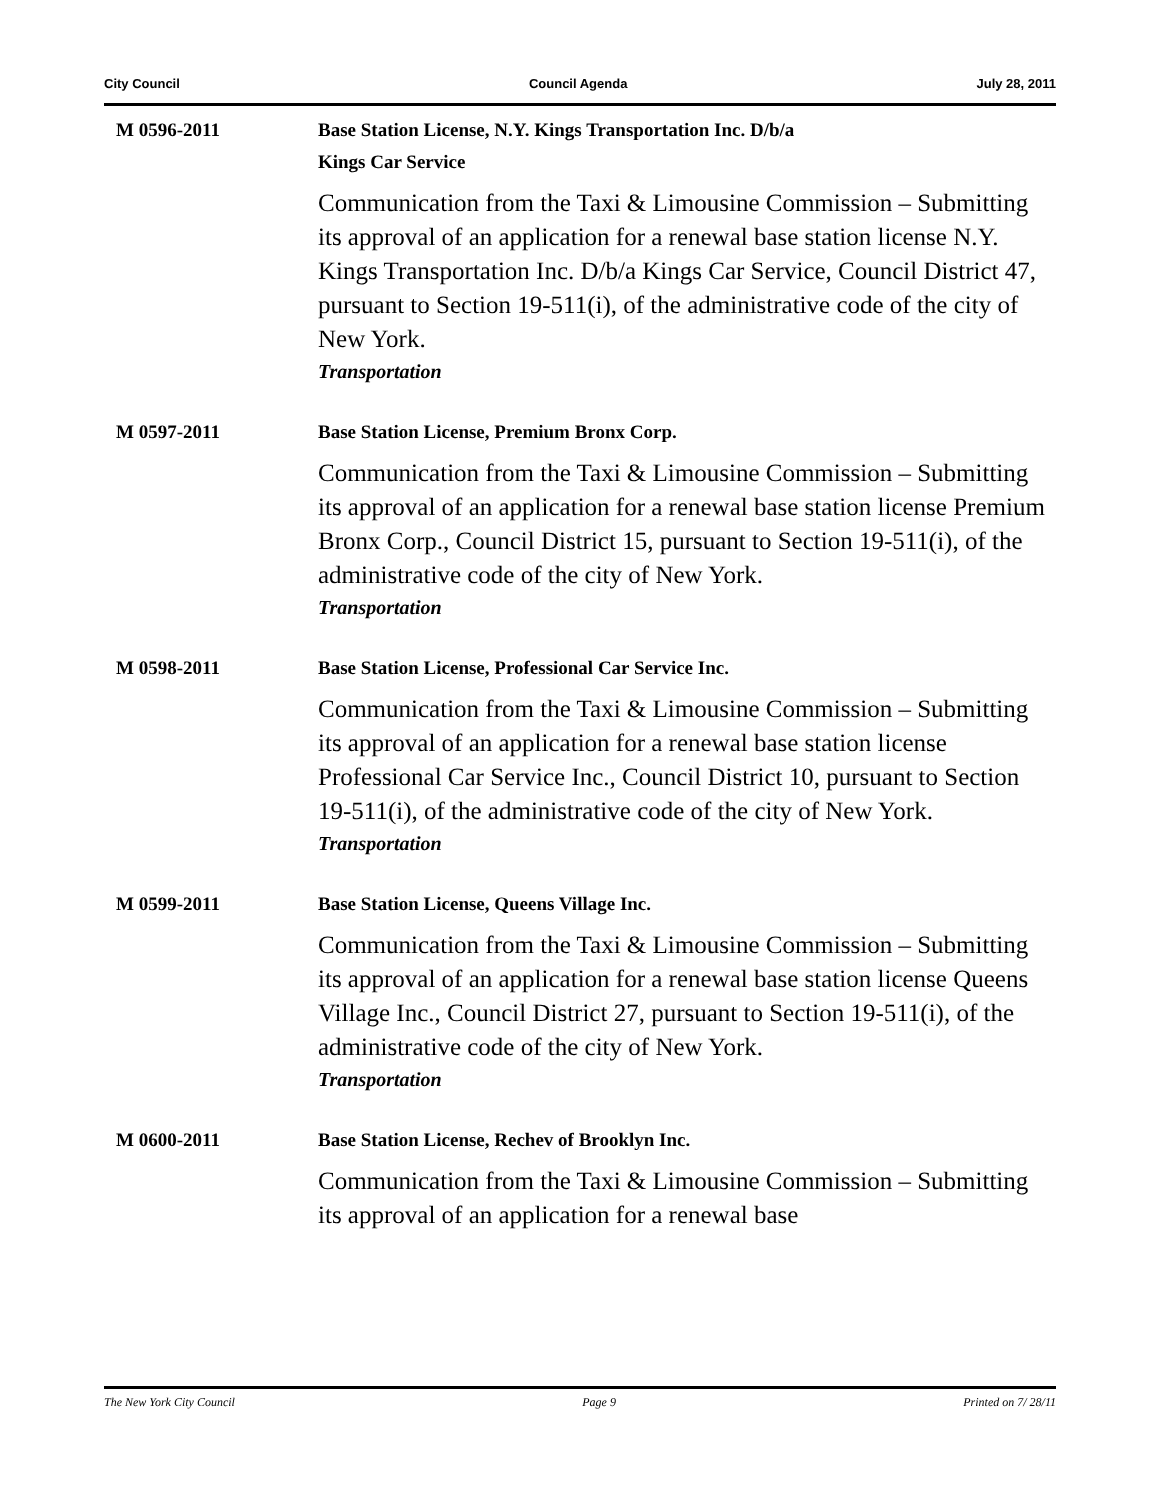City Council Council Agenda July 28, 2011
M 0596-2011 Base Station License, N.Y. Kings Transportation Inc. D/b/a
Kings Car Service
Communication from the Taxi & Limousine Commission – Submitting its approval of an application for a renewal base station license N.Y. Kings Transportation Inc. D/b/a Kings Car Service, Council District 47, pursuant to Section 19-511(i), of the administrative code of the city of New York.
Transportation
M 0597-2011 Base Station License, Premium Bronx Corp.
Communication from the Taxi & Limousine Commission – Submitting its approval of an application for a renewal base station license Premium Bronx Corp., Council District 15, pursuant to Section 19-511(i), of the administrative code of the city of New York.
Transportation
M 0598-2011 Base Station License, Professional Car Service Inc.
Communication from the Taxi & Limousine Commission – Submitting its approval of an application for a renewal base station license Professional Car Service Inc., Council District 10, pursuant to Section 19-511(i), of the administrative code of the city of New York.
Transportation
M 0599-2011 Base Station License, Queens Village Inc.
Communication from the Taxi & Limousine Commission – Submitting its approval of an application for a renewal base station license Queens Village Inc., Council District 27, pursuant to Section 19-511(i), of the administrative code of the city of New York.
Transportation
M 0600-2011 Base Station License, Rechev of Brooklyn Inc.
Communication from the Taxi & Limousine Commission – Submitting its approval of an application for a renewal base
The New York City Council Page 9 Printed on 7/ 28/11